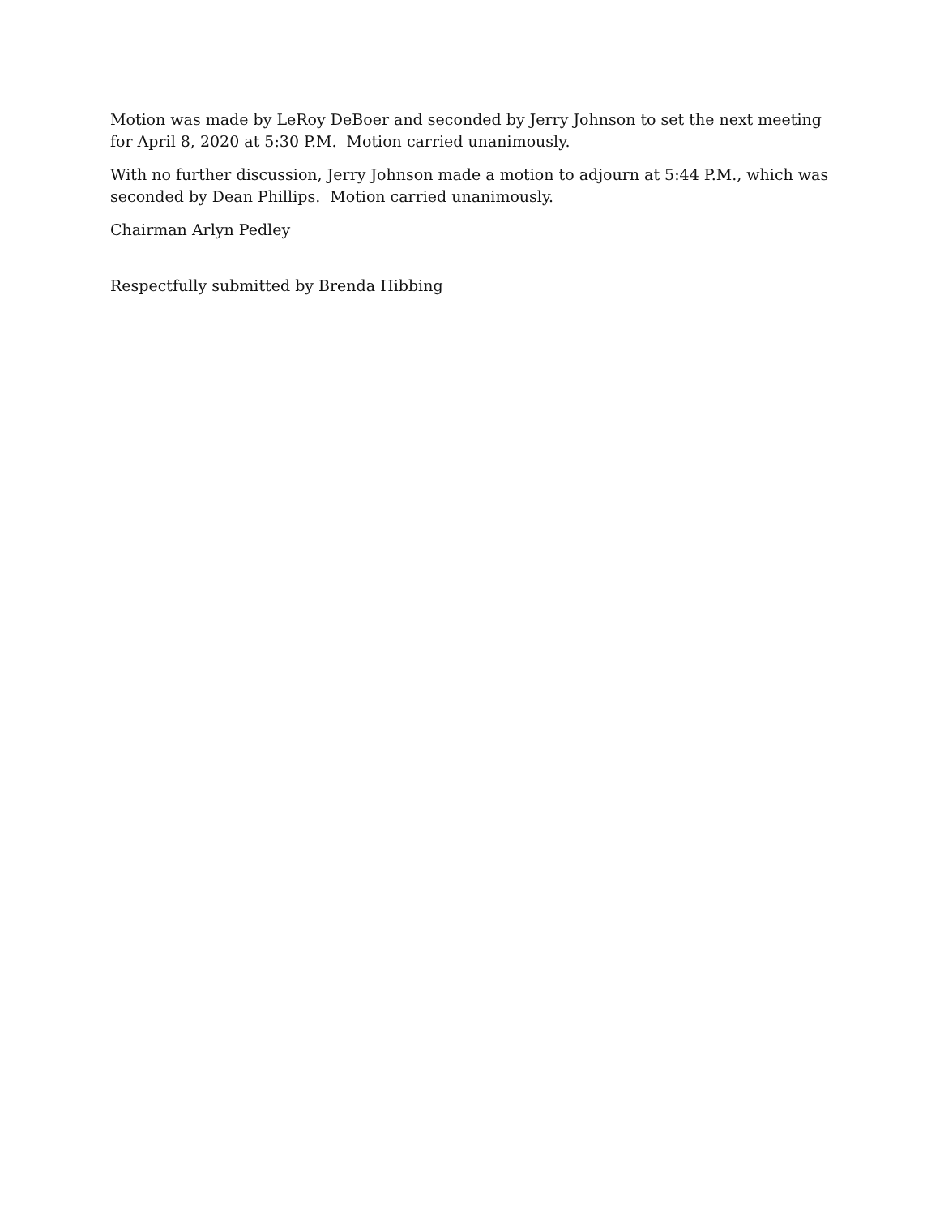Motion was made by LeRoy DeBoer and seconded by Jerry Johnson to set the next meeting for April 8, 2020 at 5:30 P.M. Motion carried unanimously.
With no further discussion, Jerry Johnson made a motion to adjourn at 5:44 P.M., which was seconded by Dean Phillips. Motion carried unanimously.
Chairman Arlyn Pedley
Respectfully submitted by Brenda Hibbing